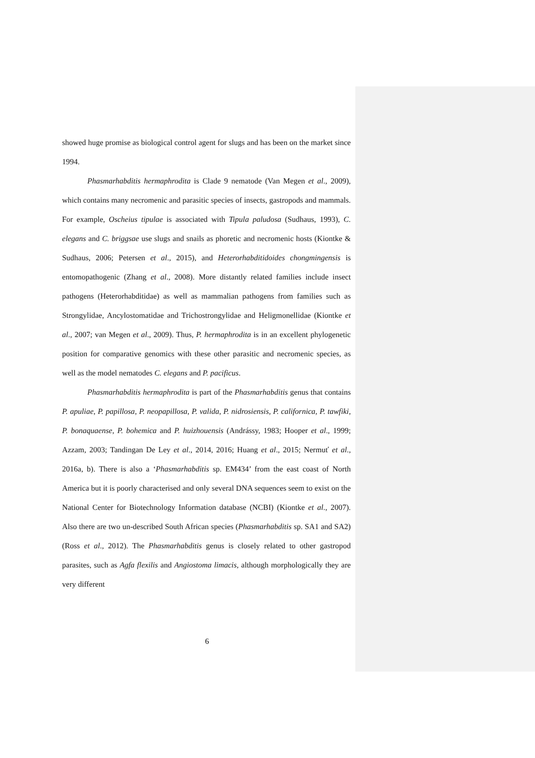showed huge promise as biological control agent for slugs and has been on the market since 1994.
Phasmarhabditis hermaphrodita is Clade 9 nematode (Van Megen et al., 2009), which contains many necromenic and parasitic species of insects, gastropods and mammals. For example, Oscheius tipulae is associated with Tipula paludosa (Sudhaus, 1993), C. elegans and C. briggsae use slugs and snails as phoretic and necromenic hosts (Kiontke & Sudhaus, 2006; Petersen et al., 2015), and Heterorhabditidoides chongmingensis is entomopathogenic (Zhang et al., 2008). More distantly related families include insect pathogens (Heterorhabditidae) as well as mammalian pathogens from families such as Strongylidae, Ancylostomatidae and Trichostrongylidae and Heligmonellidae (Kiontke et al., 2007; van Megen et al., 2009). Thus, P. hermaphrodita is in an excellent phylogenetic position for comparative genomics with these other parasitic and necromenic species, as well as the model nematodes C. elegans and P. pacificus.
Phasmarhabditis hermaphrodita is part of the Phasmarhabditis genus that contains P. apuliae, P. papillosa, P. neopapillosa, P. valida, P. nidrosiensis, P. californica, P. tawfiki, P. bonaquaense, P. bohemica and P. huizhouensis (Andrássy, 1983; Hooper et al., 1999; Azzam, 2003; Tandingan De Ley et al., 2014, 2016; Huang et al., 2015; Nermuť et al., 2016a, b). There is also a ‘Phasmarhabditis sp. EM434’ from the east coast of North America but it is poorly characterised and only several DNA sequences seem to exist on the National Center for Biotechnology Information database (NCBI) (Kiontke et al., 2007). Also there are two un-described South African species (Phasmarhabditis sp. SA1 and SA2) (Ross et al., 2012). The Phasmarhabditis genus is closely related to other gastropod parasites, such as Agfa flexilis and Angiostoma limacis, although morphologically they are very different
6